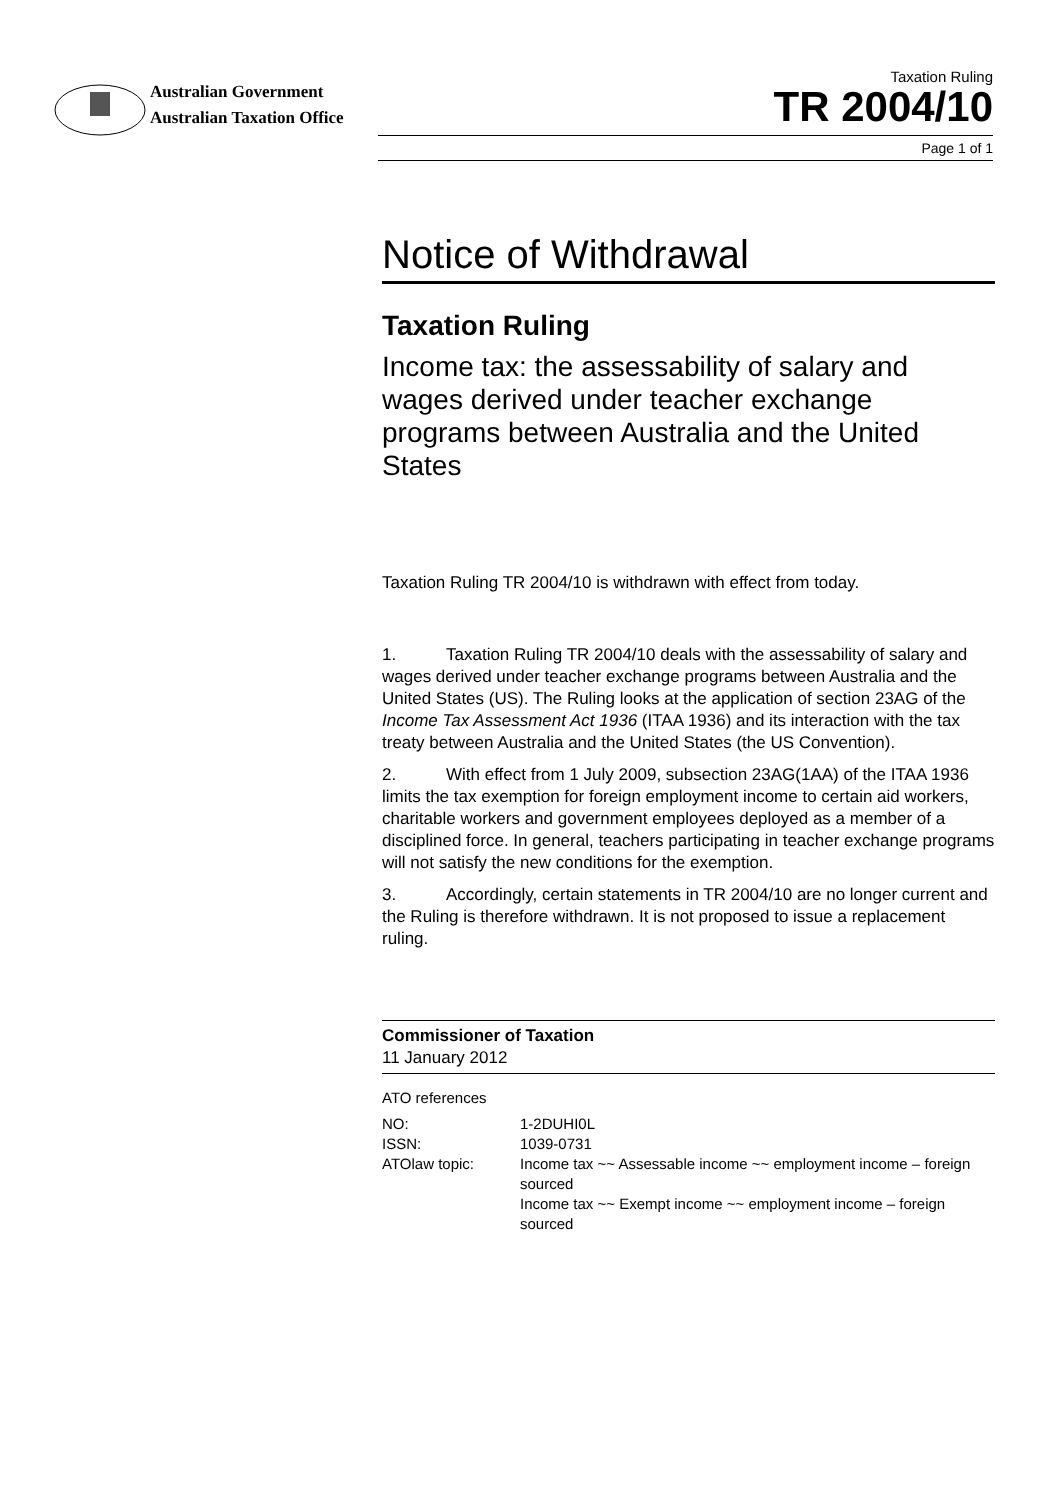Australian Government
Australian Taxation Office
Taxation Ruling
TR 2004/10
Page 1 of 1
Notice of Withdrawal
Taxation Ruling
Income tax: the assessability of salary and wages derived under teacher exchange programs between Australia and the United States
Taxation Ruling TR 2004/10 is withdrawn with effect from today.
1. Taxation Ruling TR 2004/10 deals with the assessability of salary and wages derived under teacher exchange programs between Australia and the United States (US). The Ruling looks at the application of section 23AG of the Income Tax Assessment Act 1936 (ITAA 1936) and its interaction with the tax treaty between Australia and the United States (the US Convention).
2. With effect from 1 July 2009, subsection 23AG(1AA) of the ITAA 1936 limits the tax exemption for foreign employment income to certain aid workers, charitable workers and government employees deployed as a member of a disciplined force. In general, teachers participating in teacher exchange programs will not satisfy the new conditions for the exemption.
3. Accordingly, certain statements in TR 2004/10 are no longer current and the Ruling is therefore withdrawn. It is not proposed to issue a replacement ruling.
Commissioner of Taxation
11 January 2012
ATO references
| NO: | 1-2DUHI0L |
| ISSN: | 1039-0731 |
| ATOlaw topic: | Income tax ~~ Assessable income ~~ employment income – foreign sourced Income tax ~~ Exempt income ~~ employment income – foreign sourced |